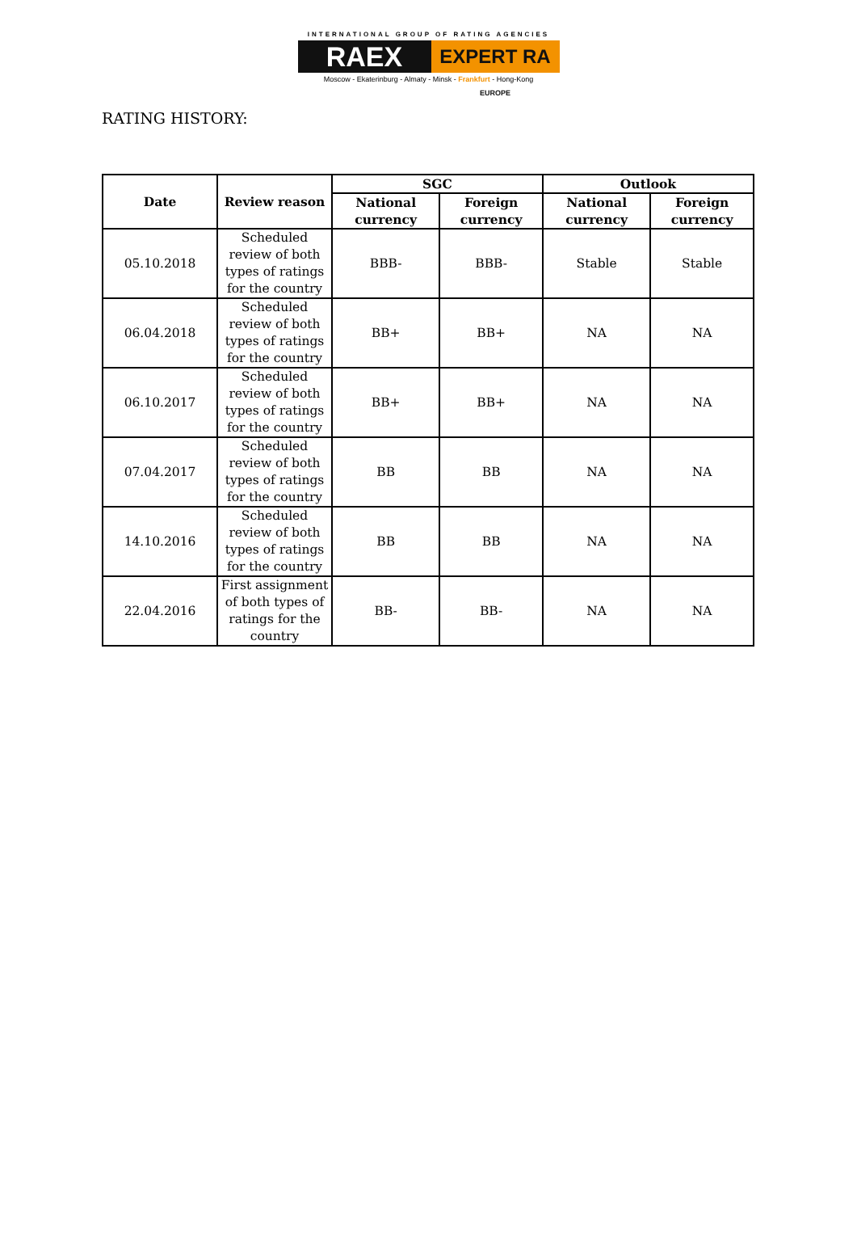INTERNATIONAL GROUP OF RATING AGENCIES
RAEX
EXPERT RA EUROPE
Moscow - Ekaterinburg - Almaty - Minsk - Frankfurt - Hong-Kong
RATING HISTORY:
| Date | Review reason | SGC | | Outlook | |
| --- | --- | --- | --- | --- | --- |
| | | National currency | Foreign currency | National currency | Foreign currency |
| 05.10.2018 | Scheduled review of both types of ratings for the country | BBB- | BBB- | Stable | Stable |
| 06.04.2018 | Scheduled review of both types of ratings for the country | BB+ | BB+ | NA | NA |
| 06.10.2017 | Scheduled review of both types of ratings for the country | BB+ | BB+ | NA | NA |
| 07.04.2017 | Scheduled review of both types of ratings for the country | BB | BB | NA | NA |
| 14.10.2016 | Scheduled review of both types of ratings for the country | BB | BB | NA | NA |
| 22.04.2016 | First assignment of both types of ratings for the country | BB- | BB- | NA | NA |